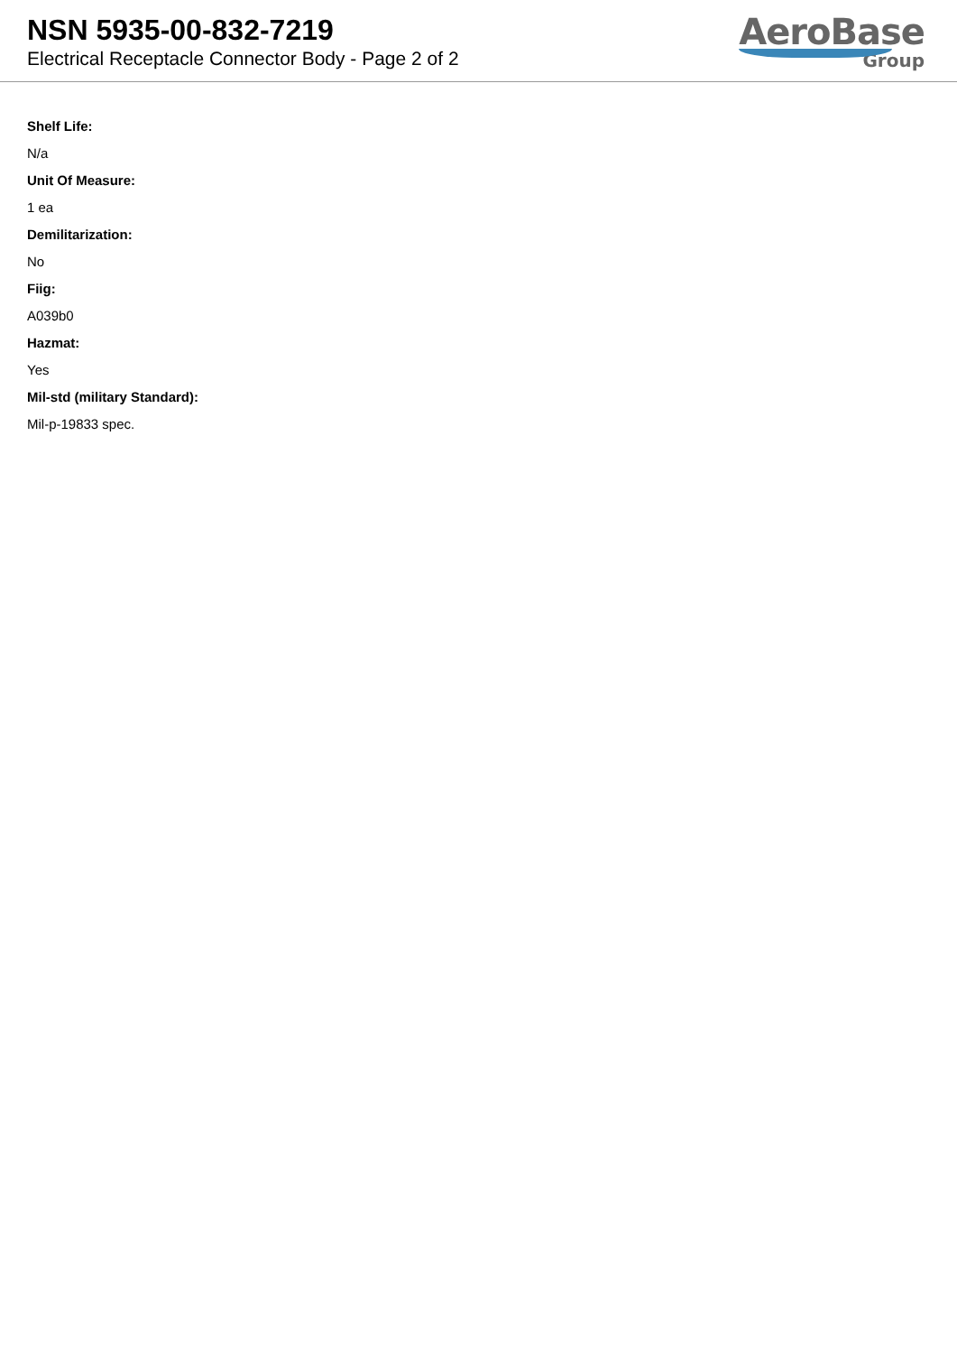NSN 5935-00-832-7219
Electrical Receptacle Connector Body - Page 2 of 2
AeroBase
Group
Shelf Life:
N/a
Unit Of Measure:
1 ea
Demilitarization:
No
Fiig:
A039b0
Hazmat:
Yes
Mil-std (military Standard):
Mil-p-19833 spec.